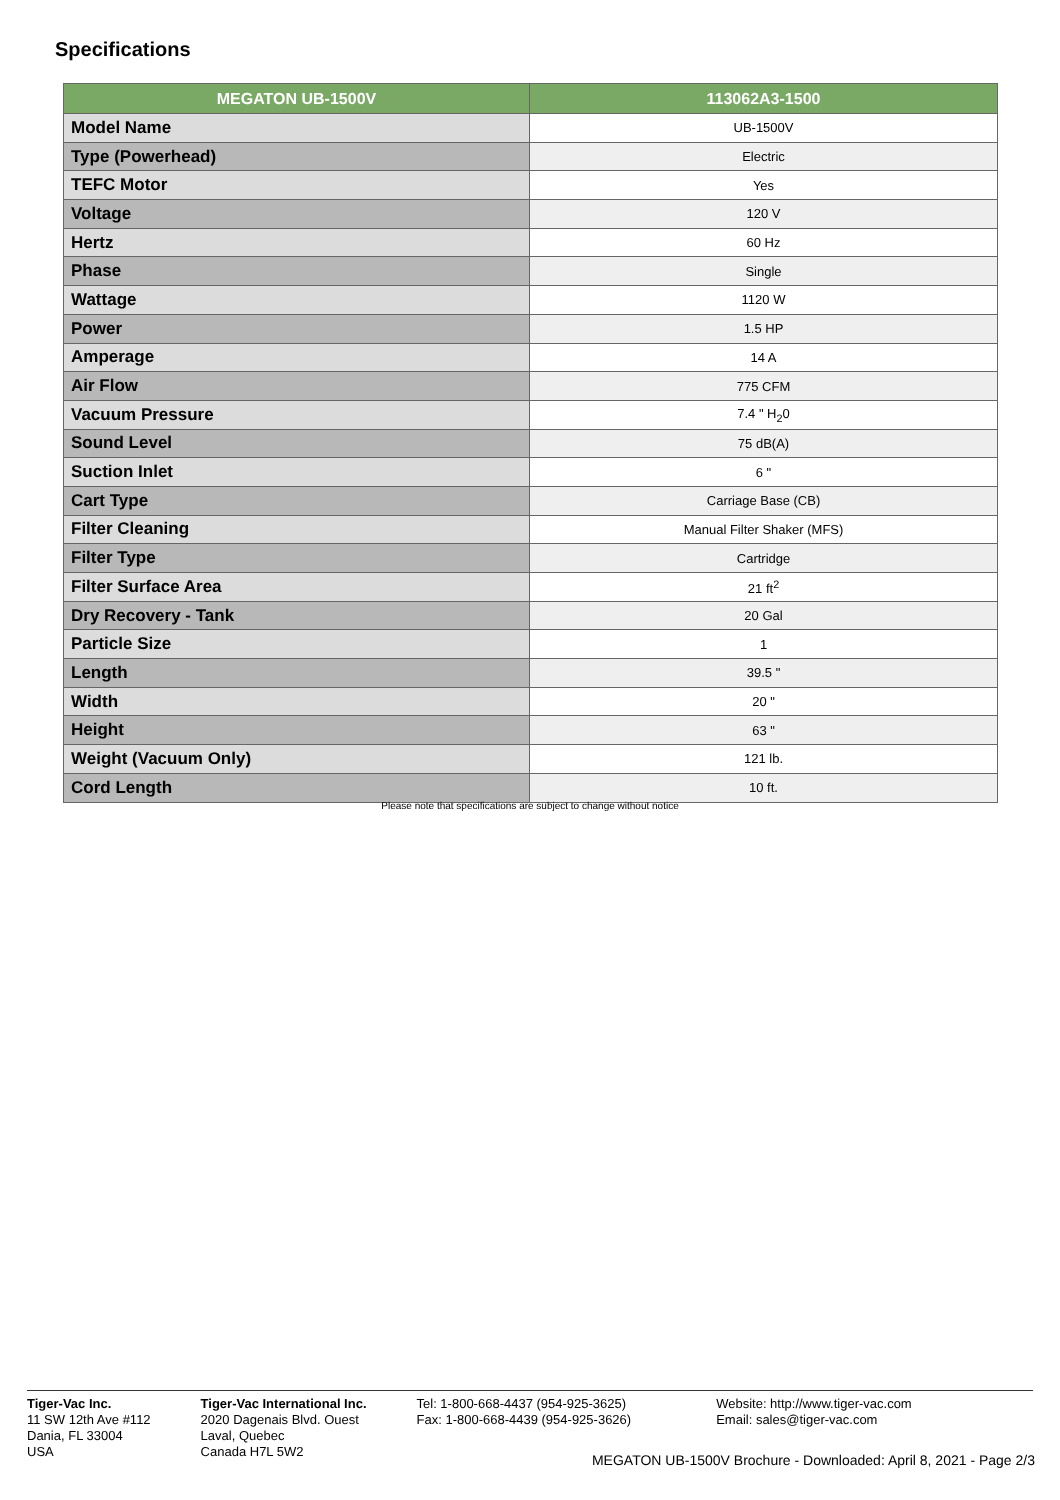Specifications
| MEGATON UB-1500V | 113062A3-1500 |
| --- | --- |
| Model Name | UB-1500V |
| Type (Powerhead) | Electric |
| TEFC Motor | Yes |
| Voltage | 120 V |
| Hertz | 60 Hz |
| Phase | Single |
| Wattage | 1120 W |
| Power | 1.5 HP |
| Amperage | 14 A |
| Air Flow | 775 CFM |
| Vacuum Pressure | 7.4 " H<sub>2</sub>0 |
| Sound Level | 75 dB(A) |
| Suction Inlet | 6 " |
| Cart Type | Carriage Base (CB) |
| Filter Cleaning | Manual Filter Shaker (MFS) |
| Filter Type | Cartridge |
| Filter Surface Area | 21 ft<sup>2</sup> |
| Dry Recovery - Tank | 20 Gal |
| Particle Size | 1 |
| Length | 39.5 " |
| Width | 20 " |
| Height | 63 " |
| Weight (Vacuum Only) | 121 lb. |
| Cord Length | 10 ft. |
Please note that specifications are subject to change without notice
Tiger-Vac Inc.
11 SW 12th Ave #112
Dania, FL 33004
USA
Tiger-Vac International Inc.
2020 Dagenais Blvd. Ouest
Laval, Quebec
Canada H7L 5W2
Tel: 1-800-668-4437 (954-925-3625)
Fax: 1-800-668-4439 (954-925-3626)
Website: http://www.tiger-vac.com
Email: sales@tiger-vac.com
MEGATON UB-1500V Brochure - Downloaded: April 8, 2021 - Page 2/3